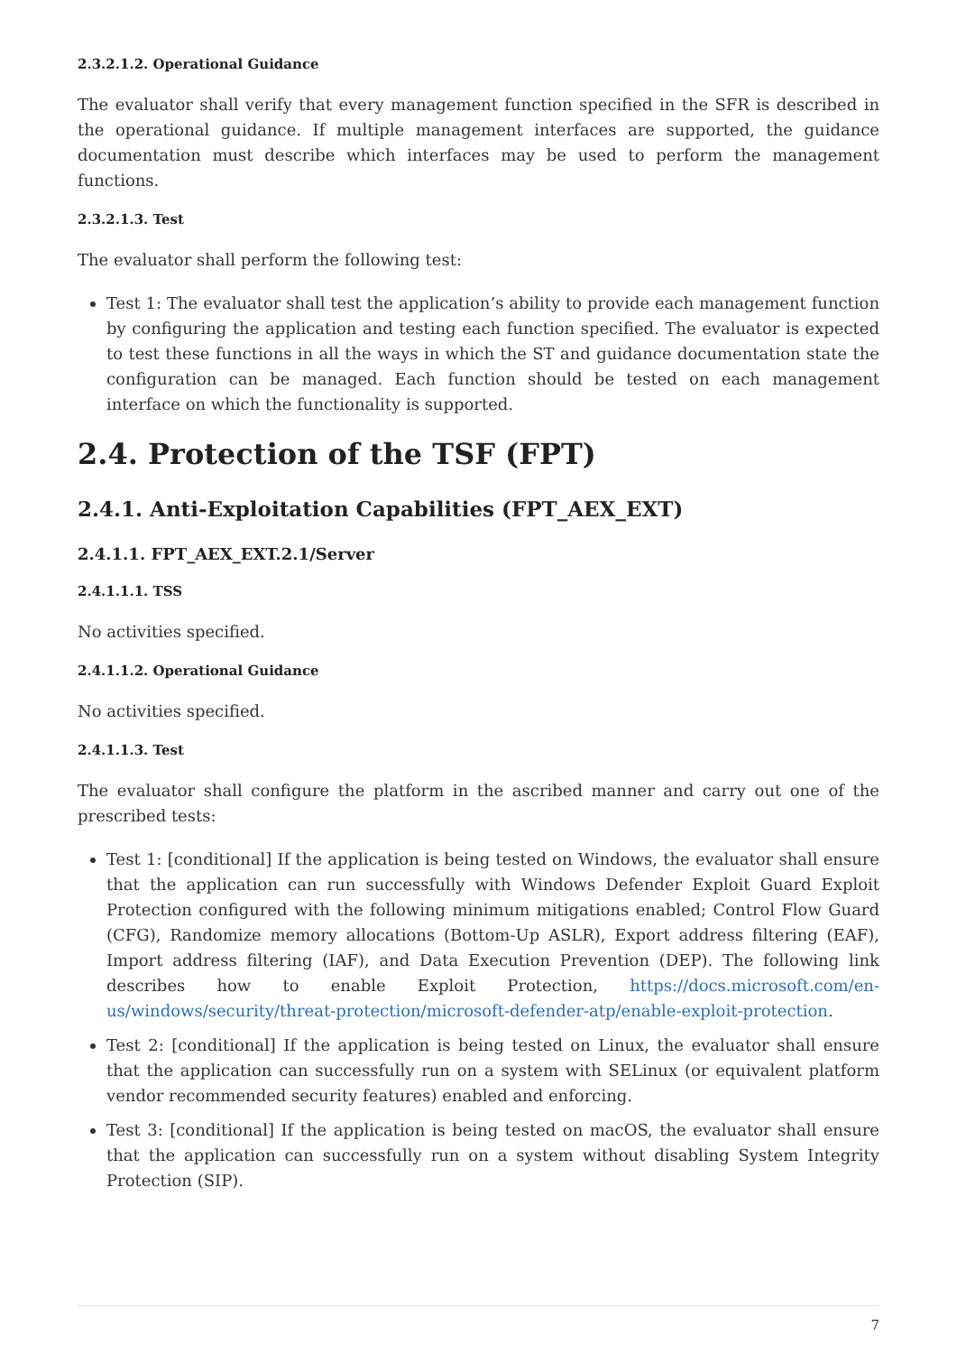2.3.2.1.2. Operational Guidance
The evaluator shall verify that every management function specified in the SFR is described in the operational guidance. If multiple management interfaces are supported, the guidance documentation must describe which interfaces may be used to perform the management functions.
2.3.2.1.3. Test
The evaluator shall perform the following test:
Test 1: The evaluator shall test the application’s ability to provide each management function by configuring the application and testing each function specified. The evaluator is expected to test these functions in all the ways in which the ST and guidance documentation state the configuration can be managed. Each function should be tested on each management interface on which the functionality is supported.
2.4. Protection of the TSF (FPT)
2.4.1. Anti-Exploitation Capabilities (FPT_AEX_EXT)
2.4.1.1. FPT_AEX_EXT.2.1/Server
2.4.1.1.1. TSS
No activities specified.
2.4.1.1.2. Operational Guidance
No activities specified.
2.4.1.1.3. Test
The evaluator shall configure the platform in the ascribed manner and carry out one of the prescribed tests:
Test 1: [conditional] If the application is being tested on Windows, the evaluator shall ensure that the application can run successfully with Windows Defender Exploit Guard Exploit Protection configured with the following minimum mitigations enabled; Control Flow Guard (CFG), Randomize memory allocations (Bottom-Up ASLR), Export address filtering (EAF), Import address filtering (IAF), and Data Execution Prevention (DEP). The following link describes how to enable Exploit Protection, https://docs.microsoft.com/en-us/windows/security/threat-protection/microsoft-defender-atp/enable-exploit-protection.
Test 2: [conditional] If the application is being tested on Linux, the evaluator shall ensure that the application can successfully run on a system with SELinux (or equivalent platform vendor recommended security features) enabled and enforcing.
Test 3: [conditional] If the application is being tested on macOS, the evaluator shall ensure that the application can successfully run on a system without disabling System Integrity Protection (SIP).
7